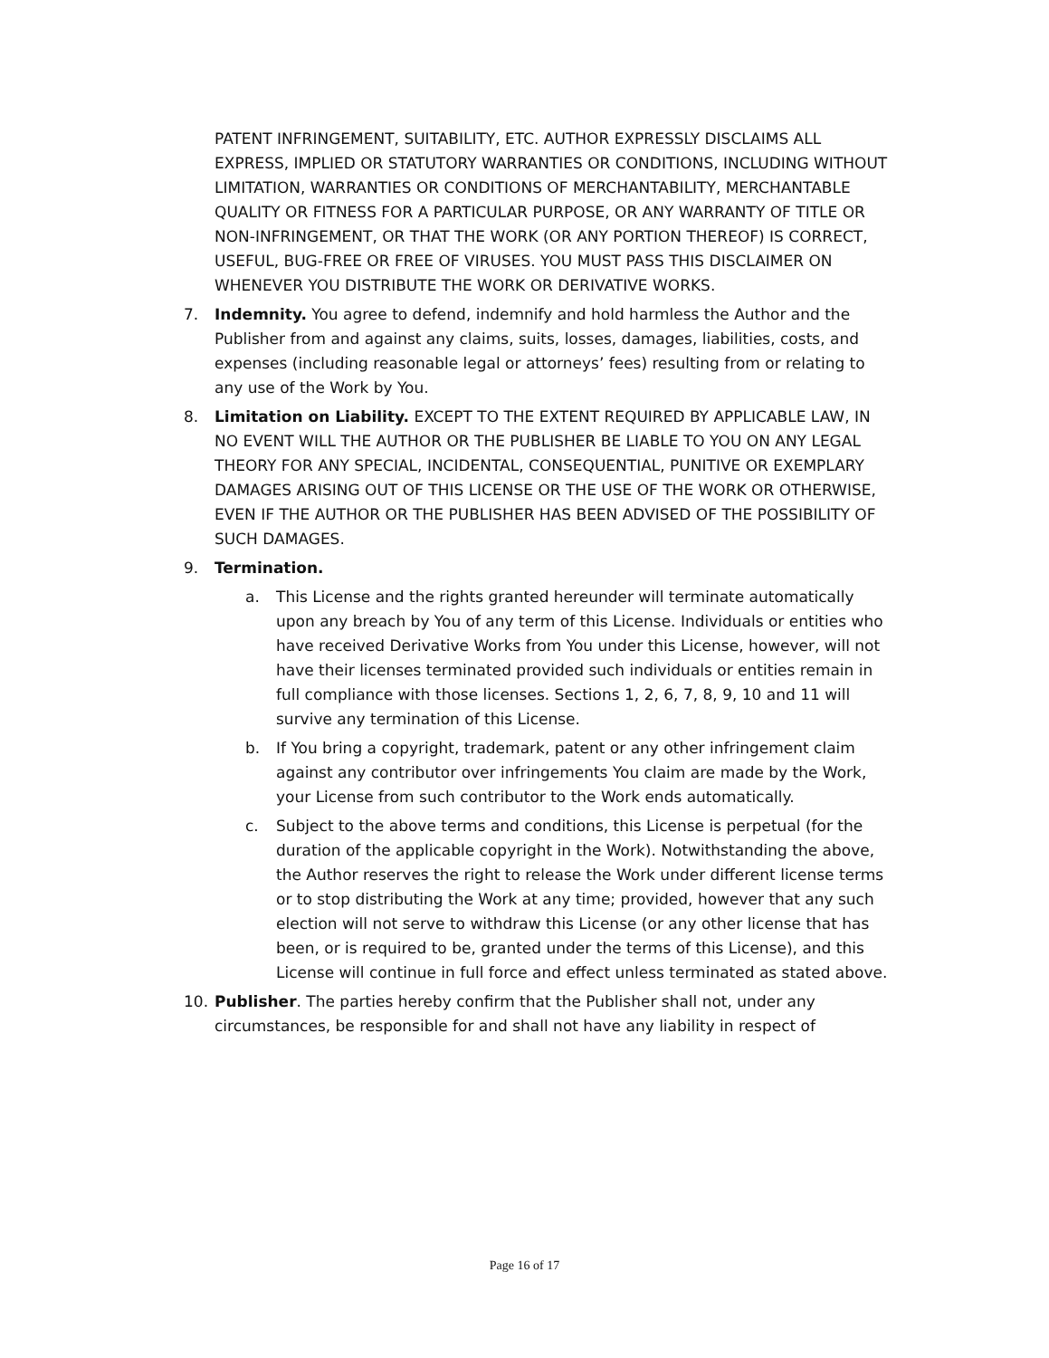PATENT INFRINGEMENT, SUITABILITY, ETC. AUTHOR EXPRESSLY DISCLAIMS ALL EXPRESS, IMPLIED OR STATUTORY WARRANTIES OR CONDITIONS, INCLUDING WITHOUT LIMITATION, WARRANTIES OR CONDITIONS OF MERCHANTABILITY, MERCHANTABLE QUALITY OR FITNESS FOR A PARTICULAR PURPOSE, OR ANY WARRANTY OF TITLE OR NON-INFRINGEMENT, OR THAT THE WORK (OR ANY PORTION THEREOF) IS CORRECT, USEFUL, BUG-FREE OR FREE OF VIRUSES. YOU MUST PASS THIS DISCLAIMER ON WHENEVER YOU DISTRIBUTE THE WORK OR DERIVATIVE WORKS.
7. Indemnity. You agree to defend, indemnify and hold harmless the Author and the Publisher from and against any claims, suits, losses, damages, liabilities, costs, and expenses (including reasonable legal or attorneys’ fees) resulting from or relating to any use of the Work by You.
8. Limitation on Liability. EXCEPT TO THE EXTENT REQUIRED BY APPLICABLE LAW, IN NO EVENT WILL THE AUTHOR OR THE PUBLISHER BE LIABLE TO YOU ON ANY LEGAL THEORY FOR ANY SPECIAL, INCIDENTAL, CONSEQUENTIAL, PUNITIVE OR EXEMPLARY DAMAGES ARISING OUT OF THIS LICENSE OR THE USE OF THE WORK OR OTHERWISE, EVEN IF THE AUTHOR OR THE PUBLISHER HAS BEEN ADVISED OF THE POSSIBILITY OF SUCH DAMAGES.
9. Termination.
a. This License and the rights granted hereunder will terminate automatically upon any breach by You of any term of this License. Individuals or entities who have received Derivative Works from You under this License, however, will not have their licenses terminated provided such individuals or entities remain in full compliance with those licenses. Sections 1, 2, 6, 7, 8, 9, 10 and 11 will survive any termination of this License.
b. If You bring a copyright, trademark, patent or any other infringement claim against any contributor over infringements You claim are made by the Work, your License from such contributor to the Work ends automatically.
c. Subject to the above terms and conditions, this License is perpetual (for the duration of the applicable copyright in the Work). Notwithstanding the above, the Author reserves the right to release the Work under different license terms or to stop distributing the Work at any time; provided, however that any such election will not serve to withdraw this License (or any other license that has been, or is required to be, granted under the terms of this License), and this License will continue in full force and effect unless terminated as stated above.
10. Publisher. The parties hereby confirm that the Publisher shall not, under any circumstances, be responsible for and shall not have any liability in respect of
Page 16 of 17